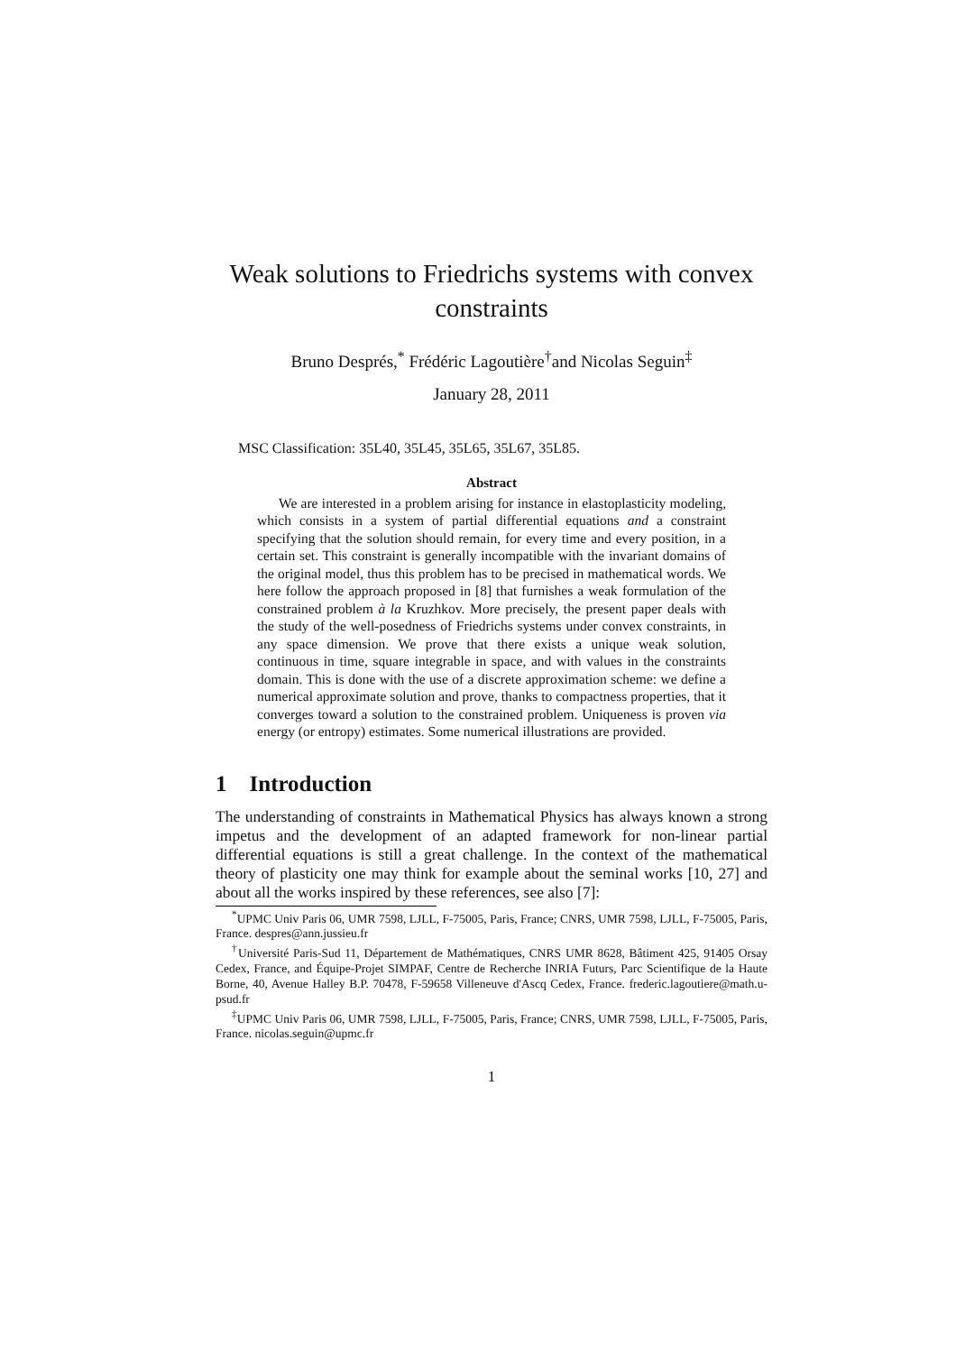Weak solutions to Friedrichs systems with convex constraints
Bruno Després,<sup>*</sup> Frédéric Lagoutière<sup>†</sup>and Nicolas Seguin<sup>‡</sup>
January 28, 2011
MSC Classification: 35L40, 35L45, 35L65, 35L67, 35L85.
Abstract
We are interested in a problem arising for instance in elastoplasticity modeling, which consists in a system of partial differential equations and a constraint specifying that the solution should remain, for every time and every position, in a certain set. This constraint is generally incompatible with the invariant domains of the original model, thus this problem has to be precised in mathematical words. We here follow the approach proposed in [8] that furnishes a weak formulation of the constrained problem à la Kruzhkov. More precisely, the present paper deals with the study of the well-posedness of Friedrichs systems under convex constraints, in any space dimension. We prove that there exists a unique weak solution, continuous in time, square integrable in space, and with values in the constraints domain. This is done with the use of a discrete approximation scheme: we define a numerical approximate solution and prove, thanks to compactness properties, that it converges toward a solution to the constrained problem. Uniqueness is proven via energy (or entropy) estimates. Some numerical illustrations are provided.
1 Introduction
The understanding of constraints in Mathematical Physics has always known a strong impetus and the development of an adapted framework for non-linear partial differential equations is still a great challenge. In the context of the mathematical theory of plasticity one may think for example about the seminal works [10, 27] and about all the works inspired by these references, see also [7]:
<sup>*</sup> UPMC Univ Paris 06, UMR 7598, LJLL, F-75005, Paris, France; CNRS, UMR 7598, LJLL, F-75005, Paris, France. despres@ann.jussieu.fr
<sup>†</sup> Université Paris-Sud 11, Département de Mathématiques, CNRS UMR 8628, Bâtiment 425, 91405 Orsay Cedex, France, and Équipe-Projet SIMPAF, Centre de Recherche INRIA Futurs, Parc Scientifique de la Haute Borne, 40, Avenue Halley B.P. 70478, F-59658 Villeneuve d'Ascq Cedex, France. frederic.lagoutiere@math.u-psud.fr
<sup>‡</sup> UPMC Univ Paris 06, UMR 7598, LJLL, F-75005, Paris, France; CNRS, UMR 7598, LJLL, F-75005, Paris, France. nicolas.seguin@upmc.fr
1